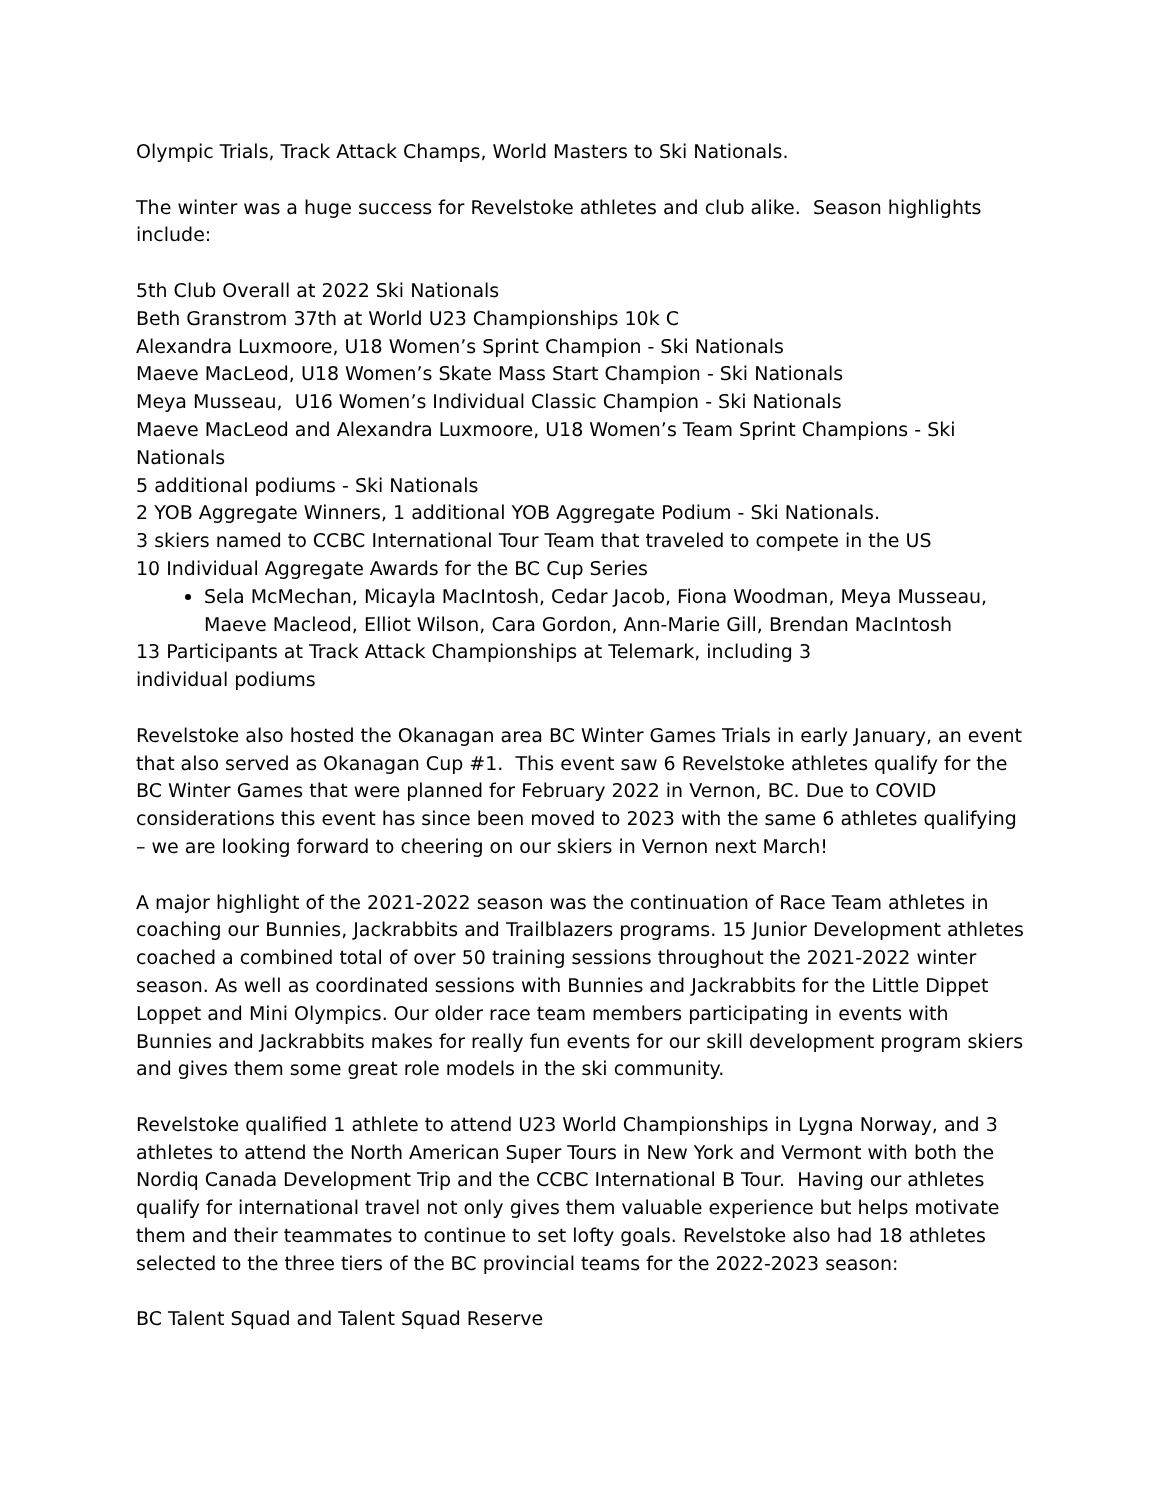Olympic Trials, Track Attack Champs, World Masters to Ski Nationals.
The winter was a huge success for Revelstoke athletes and club alike. Season highlights include:
5th Club Overall at 2022 Ski Nationals
Beth Granstrom 37th at World U23 Championships 10k C
Alexandra Luxmoore, U18 Women’s Sprint Champion - Ski Nationals
Maeve MacLeod, U18 Women’s Skate Mass Start Champion - Ski Nationals
Meya Musseau, U16 Women’s Individual Classic Champion - Ski Nationals
Maeve MacLeod and Alexandra Luxmoore, U18 Women’s Team Sprint Champions - Ski Nationals
5 additional podiums - Ski Nationals
2 YOB Aggregate Winners, 1 additional YOB Aggregate Podium - Ski Nationals.
3 skiers named to CCBC International Tour Team that traveled to compete in the US
10 Individual Aggregate Awards for the BC Cup Series
Sela McMechan, Micayla MacIntosh, Cedar Jacob, Fiona Woodman, Meya Musseau, Maeve Macleod, Elliot Wilson, Cara Gordon, Ann-Marie Gill, Brendan MacIntosh
13 Participants at Track Attack Championships at Telemark, including 3 individual podiums
Revelstoke also hosted the Okanagan area BC Winter Games Trials in early January, an event that also served as Okanagan Cup #1. This event saw 6 Revelstoke athletes qualify for the BC Winter Games that were planned for February 2022 in Vernon, BC. Due to COVID considerations this event has since been moved to 2023 with the same 6 athletes qualifying – we are looking forward to cheering on our skiers in Vernon next March!
A major highlight of the 2021-2022 season was the continuation of Race Team athletes in coaching our Bunnies, Jackrabbits and Trailblazers programs. 15 Junior Development athletes coached a combined total of over 50 training sessions throughout the 2021-2022 winter season. As well as coordinated sessions with Bunnies and Jackrabbits for the Little Dippet Loppet and Mini Olympics. Our older race team members participating in events with Bunnies and Jackrabbits makes for really fun events for our skill development program skiers and gives them some great role models in the ski community.
Revelstoke qualified 1 athlete to attend U23 World Championships in Lygna Norway, and 3 athletes to attend the North American Super Tours in New York and Vermont with both the Nordiq Canada Development Trip and the CCBC International B Tour. Having our athletes qualify for international travel not only gives them valuable experience but helps motivate them and their teammates to continue to set lofty goals. Revelstoke also had 18 athletes selected to the three tiers of the BC provincial teams for the 2022-2023 season:
BC Talent Squad and Talent Squad Reserve